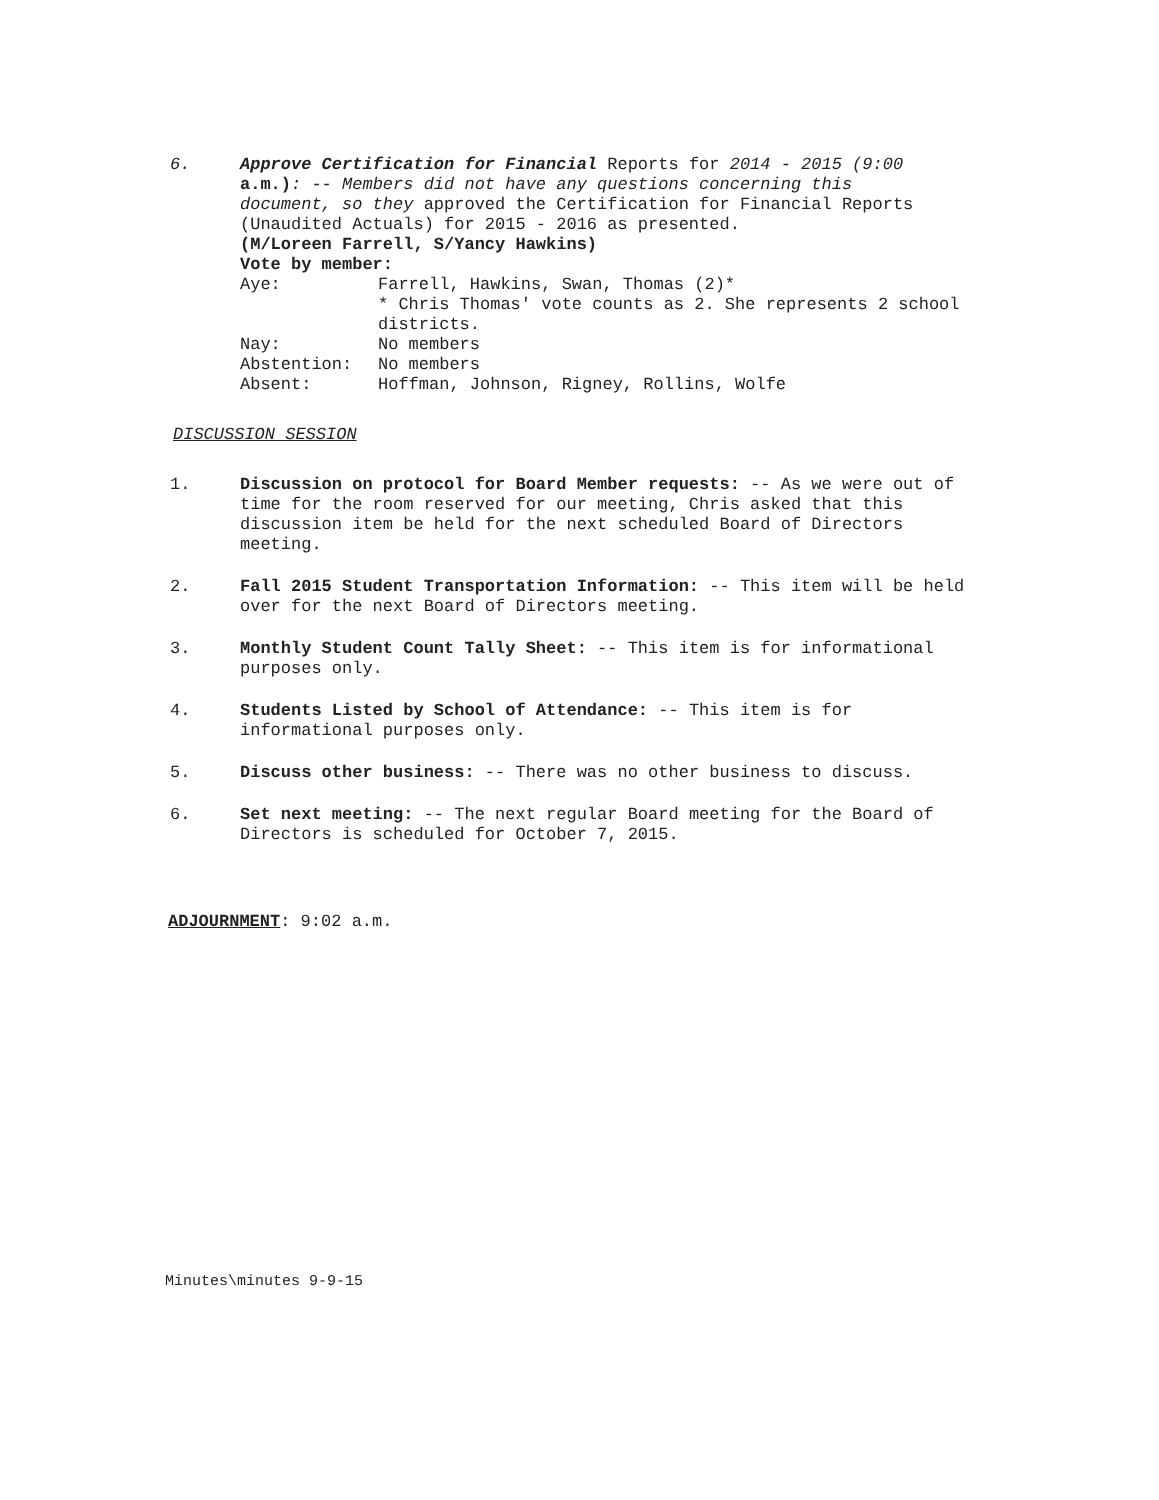6. Approve Certification for Financial Reports for 2014 - 2015 (9:00
a.m.): -- Members did not have any questions concerning this
document, so they approved the Certification for Financial Reports (Unaudited Actuals) for 2015 - 2016 as presented.
(M/Loreen Farrell, S/Yancy Hawkins)
Vote by member:
Aye:
Farrell, Hawkins, Swan, Thomas (2)*
* Chris Thomas' vote counts as 2. She represents 2 school districts.
Nay:
No members
Abstention:
No members
Absent:
Hoffman, Johnson, Rigney, Rollins, Wolfe
DISCUSSION SESSION
1. Discussion on protocol for Board Member requests: -- As we were out of time for the room reserved for our meeting, Chris asked that this discussion item be held for the next scheduled Board of Directors meeting.
2. Fall 2015 Student Transportation Information: -- This item will be held over for the next Board of Directors meeting.
3. Monthly Student Count Tally Sheet: -- This item is for informational purposes only.
4. Students Listed by School of Attendance: -- This item is for informational purposes only.
5. Discuss other business: -- There was no other business to discuss.
6. Set next meeting: -- The next regular Board meeting for the Board of Directors is scheduled for October 7, 2015.
ADJOURNMENT: 9:02 a.m.
Minutes\minutes 9-9-15